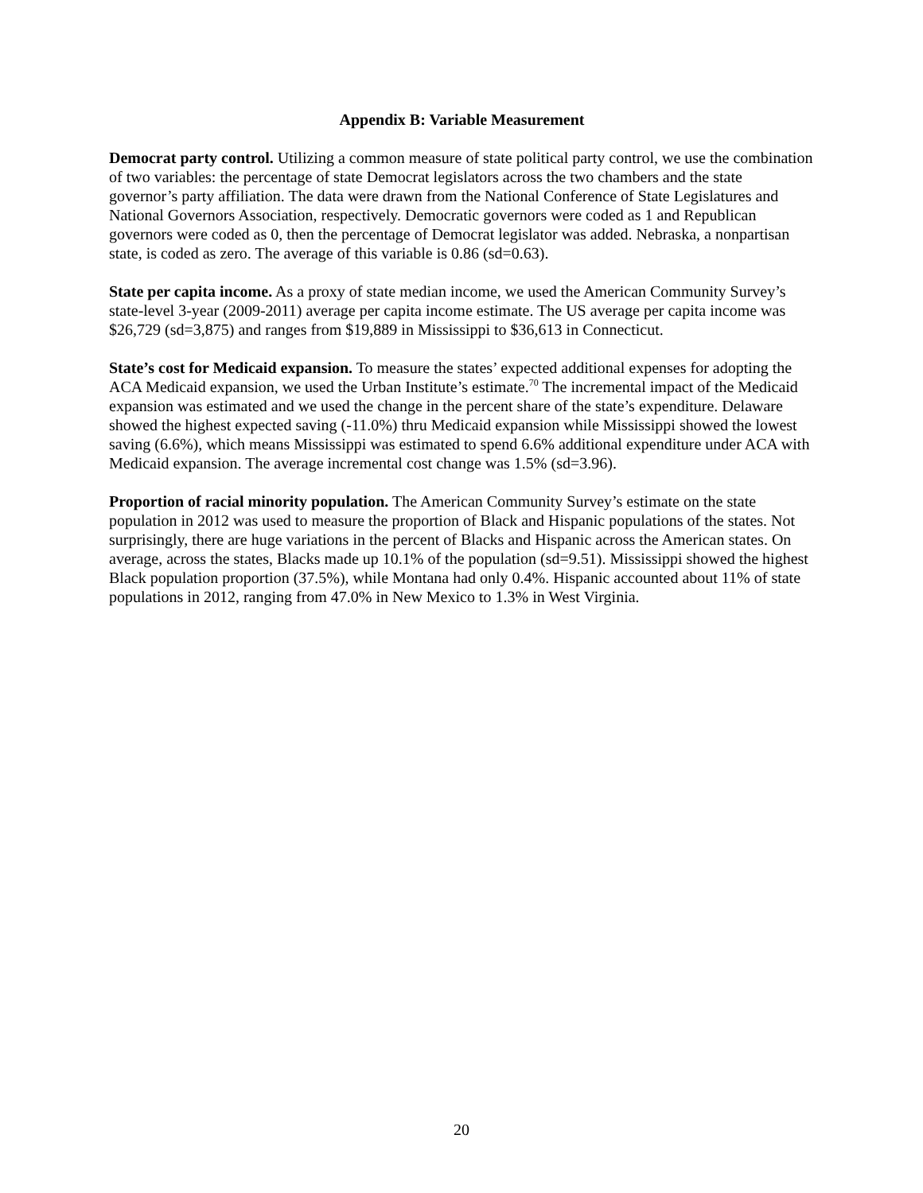Appendix B: Variable Measurement
Democrat party control. Utilizing a common measure of state political party control, we use the combination of two variables: the percentage of state Democrat legislators across the two chambers and the state governor’s party affiliation. The data were drawn from the National Conference of State Legislatures and National Governors Association, respectively. Democratic governors were coded as 1 and Republican governors were coded as 0, then the percentage of Democrat legislator was added. Nebraska, a nonpartisan state, is coded as zero. The average of this variable is 0.86 (sd=0.63).
State per capita income. As a proxy of state median income, we used the American Community Survey’s state-level 3-year (2009-2011) average per capita income estimate. The US average per capita income was $26,729 (sd=3,875) and ranges from $19,889 in Mississippi to $36,613 in Connecticut.
State’s cost for Medicaid expansion. To measure the states’ expected additional expenses for adopting the ACA Medicaid expansion, we used the Urban Institute’s estimate.<sup>70</sup> The incremental impact of the Medicaid expansion was estimated and we used the change in the percent share of the state’s expenditure. Delaware showed the highest expected saving (-11.0%) thru Medicaid expansion while Mississippi showed the lowest saving (6.6%), which means Mississippi was estimated to spend 6.6% additional expenditure under ACA with Medicaid expansion. The average incremental cost change was 1.5% (sd=3.96).
Proportion of racial minority population. The American Community Survey’s estimate on the state population in 2012 was used to measure the proportion of Black and Hispanic populations of the states. Not surprisingly, there are huge variations in the percent of Blacks and Hispanic across the American states. On average, across the states, Blacks made up 10.1% of the population (sd=9.51). Mississippi showed the highest Black population proportion (37.5%), while Montana had only 0.4%. Hispanic accounted about 11% of state populations in 2012, ranging from 47.0% in New Mexico to 1.3% in West Virginia.
20